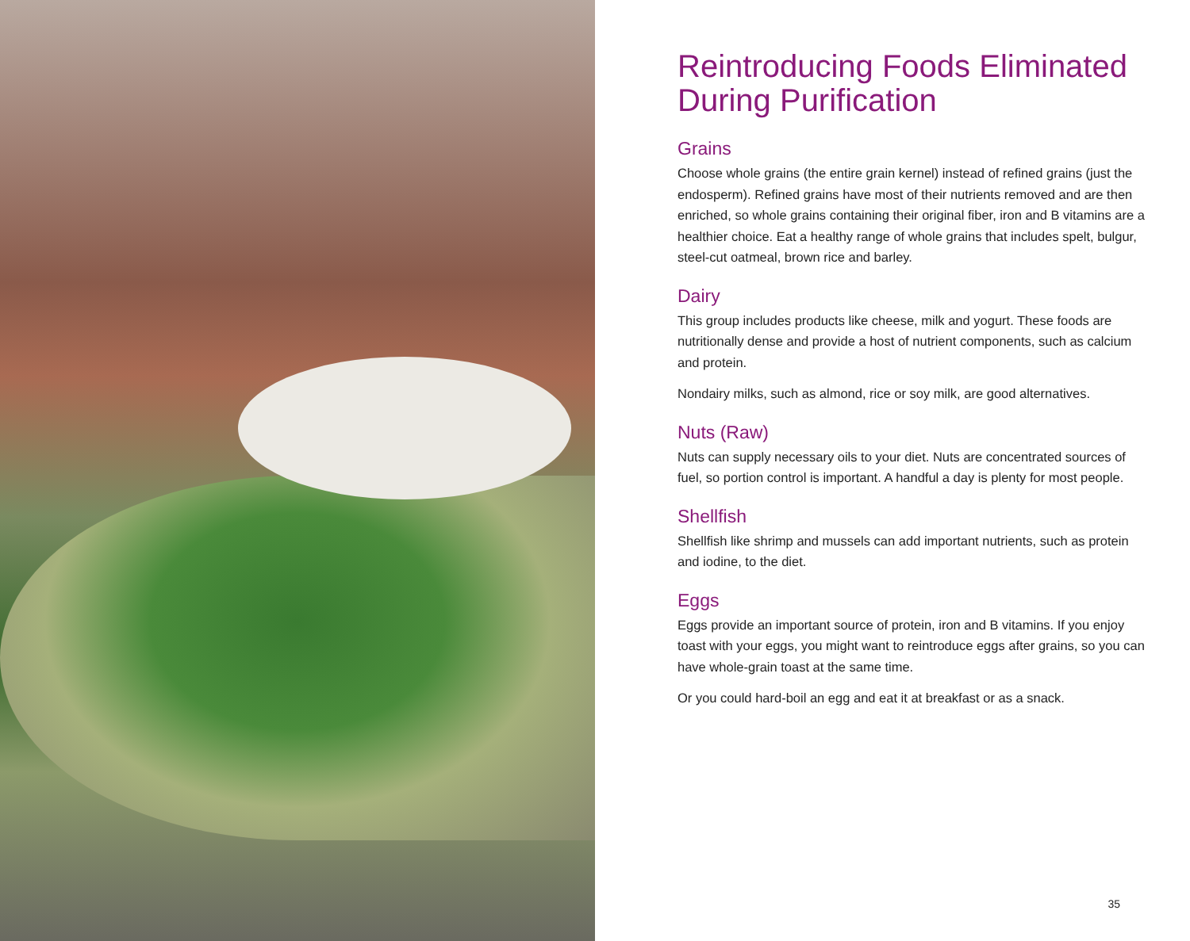Reintroducing Foods Eliminated During Purification
Grains
Choose whole grains (the entire grain kernel) instead of refined grains (just the endosperm). Refined grains have most of their nutrients removed and are then enriched, so whole grains containing their original fiber, iron and B vitamins are a healthier choice. Eat a healthy range of whole grains that includes spelt, bulgur, steel-cut oatmeal, brown rice and barley.
Dairy
This group includes products like cheese, milk and yogurt. These foods are nutritionally dense and provide a host of nutrient components, such as calcium and protein.
Nondairy milks, such as almond, rice or soy milk, are good alternatives.
Nuts (Raw)
Nuts can supply necessary oils to your diet. Nuts are concentrated sources of fuel, so portion control is important. A handful a day is plenty for most people.
Shellfish
Shellfish like shrimp and mussels can add important nutrients, such as protein and iodine, to the diet.
Eggs
Eggs provide an important source of protein, iron and B vitamins. If you enjoy toast with your eggs, you might want to reintroduce eggs after grains, so you can have whole-grain toast at the same time.
Or you could hard-boil an egg and eat it at breakfast or as a snack.
35